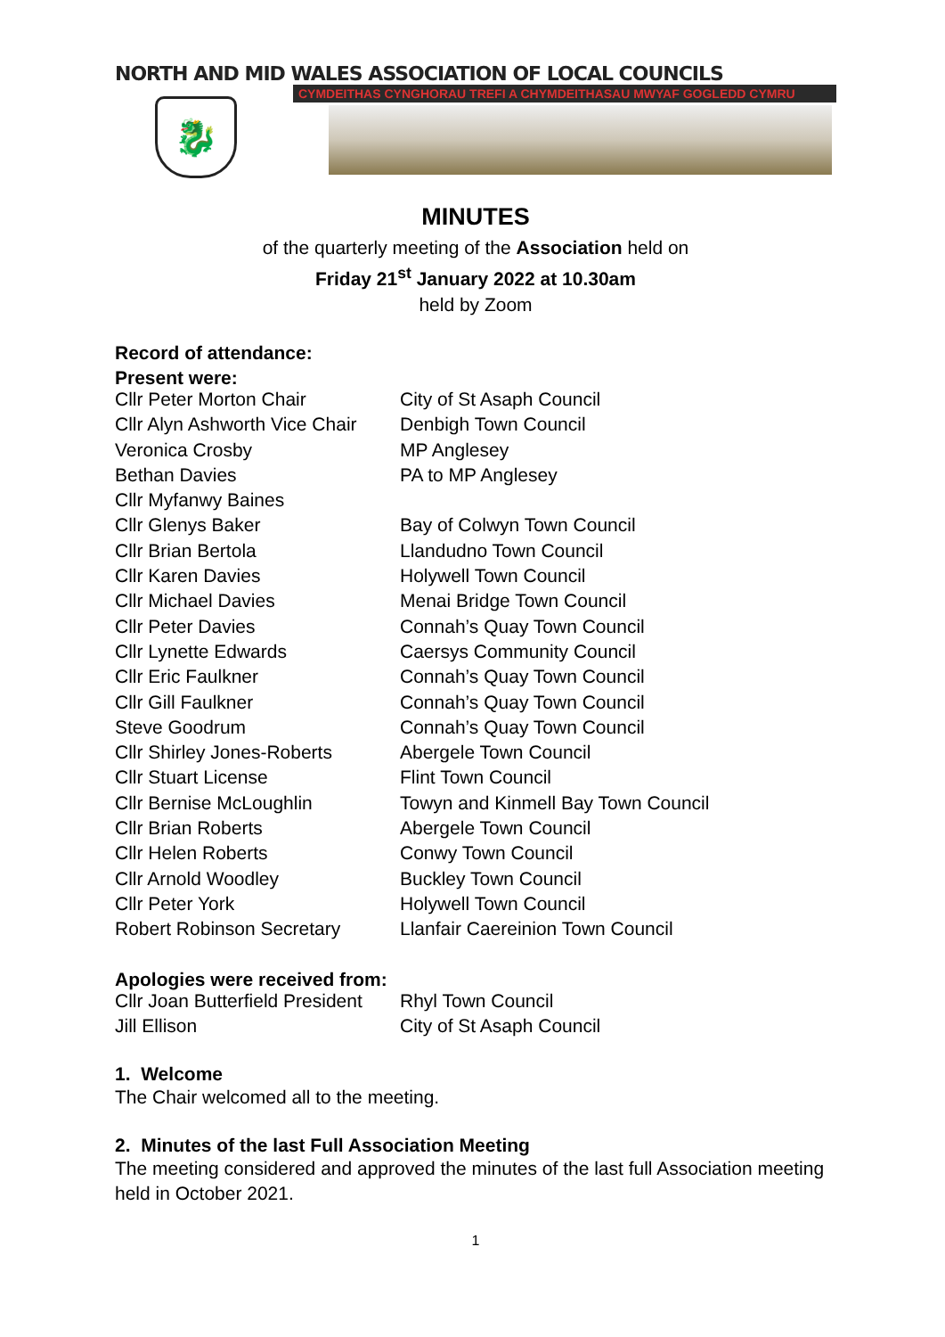NORTH AND MID WALES ASSOCIATION OF LOCAL COUNCILS
CYMDEITHAS CYNGHORAU TREFI A CHYMDEITHASAU MWYAF GOGLEDD CYMRU
🐉
MINUTES
of the quarterly meeting of the Association held on
Friday 21<sup>st</sup> January 2022 at 10.30am
held by Zoom
Record of attendance:
Present were:
| Cllr Peter Morton Chair | City of St Asaph Council |
| Cllr Alyn Ashworth Vice Chair | Denbigh Town Council |
| Veronica Crosby | MP Anglesey |
| Bethan Davies | PA to MP Anglesey |
| Cllr Myfanwy Baines | |
| Cllr Glenys Baker | Bay of Colwyn Town Council |
| Cllr Brian Bertola | Llandudno Town Council |
| Cllr Karen Davies | Holywell Town Council |
| Cllr Michael Davies | Menai Bridge Town Council |
| Cllr Peter Davies | Connah’s Quay Town Council |
| Cllr Lynette Edwards | Caersys Community Council |
| Cllr Eric Faulkner | Connah’s Quay Town Council |
| Cllr Gill Faulkner | Connah’s Quay Town Council |
| Steve Goodrum | Connah’s Quay Town Council |
| Cllr Shirley Jones-Roberts | Abergele Town Council |
| Cllr Stuart License | Flint Town Council |
| Cllr Bernise McLoughlin | Towyn and Kinmell Bay Town Council |
| Cllr Brian Roberts | Abergele Town Council |
| Cllr Helen Roberts | Conwy Town Council |
| Cllr Arnold Woodley | Buckley Town Council |
| Cllr Peter York | Holywell Town Council |
| Robert Robinson Secretary | Llanfair Caereinion Town Council |
Apologies were received from:
| Cllr Joan Butterfield President | Rhyl Town Council |
| Jill Ellison | City of St Asaph Council |
1. Welcome
The Chair welcomed all to the meeting.
2. Minutes of the last Full Association Meeting
The meeting considered and approved the minutes of the last full Association meeting held in October 2021.
1